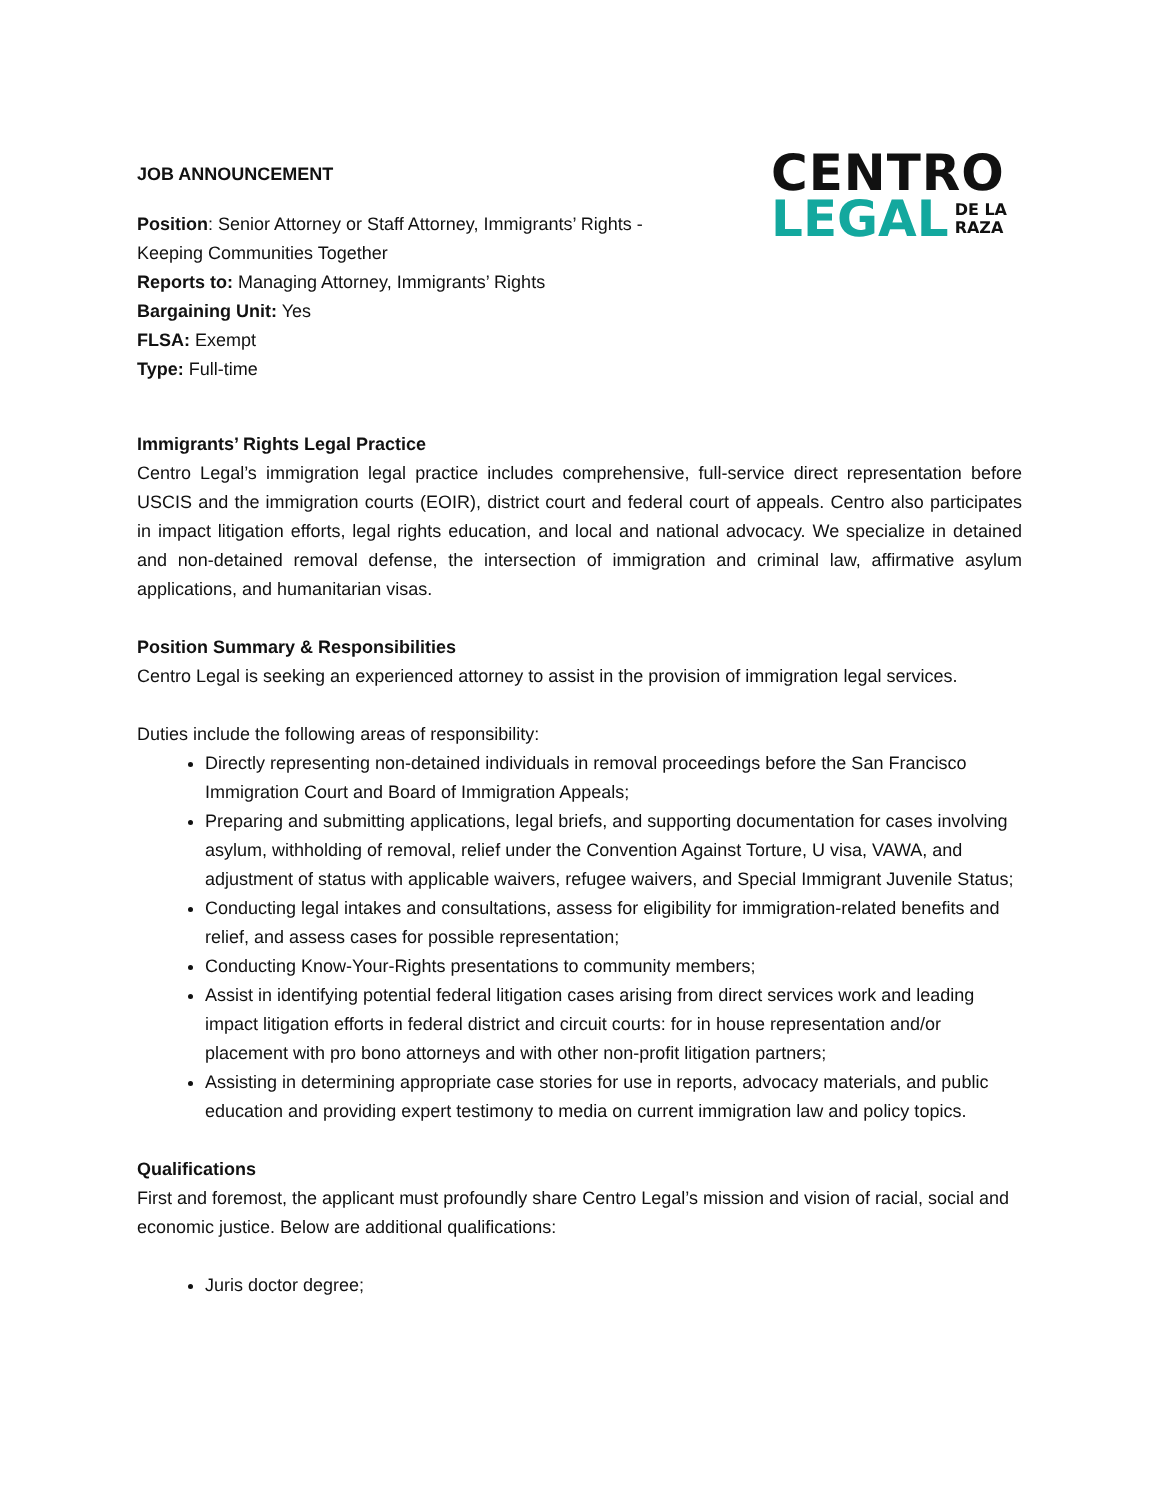JOB ANNOUNCEMENT
Position: Senior Attorney or Staff Attorney, Immigrants’ Rights -
Keeping Communities Together
Reports to: Managing Attorney, Immigrants’ Rights
Bargaining Unit: Yes
FLSA: Exempt
Type: Full-time
CENTRO
LEGAL DE LA
RAZA
Immigrants’ Rights Legal Practice
Centro Legal’s immigration legal practice includes comprehensive, full-service direct representation before USCIS and the immigration courts (EOIR), district court and federal court of appeals. Centro also participates in impact litigation efforts, legal rights education, and local and national advocacy. We specialize in detained and non-detained removal defense, the intersection of immigration and criminal law, affirmative asylum applications, and humanitarian visas.
Position Summary & Responsibilities
Centro Legal is seeking an experienced attorney to assist in the provision of immigration legal services.
Duties include the following areas of responsibility:
Directly representing non-detained individuals in removal proceedings before the San Francisco Immigration Court and Board of Immigration Appeals;
Preparing and submitting applications, legal briefs, and supporting documentation for cases involving asylum, withholding of removal, relief under the Convention Against Torture, U visa, VAWA, and adjustment of status with applicable waivers, refugee waivers, and Special Immigrant Juvenile Status;
Conducting legal intakes and consultations, assess for eligibility for immigration-related benefits and relief, and assess cases for possible representation;
Conducting Know-Your-Rights presentations to community members;
Assist in identifying potential federal litigation cases arising from direct services work and leading impact litigation efforts in federal district and circuit courts: for in house representation and/or placement with pro bono attorneys and with other non-profit litigation partners;
Assisting in determining appropriate case stories for use in reports, advocacy materials, and public education and providing expert testimony to media on current immigration law and policy topics.
Qualifications
First and foremost, the applicant must profoundly share Centro Legal’s mission and vision of racial, social and economic justice. Below are additional qualifications:
Juris doctor degree;